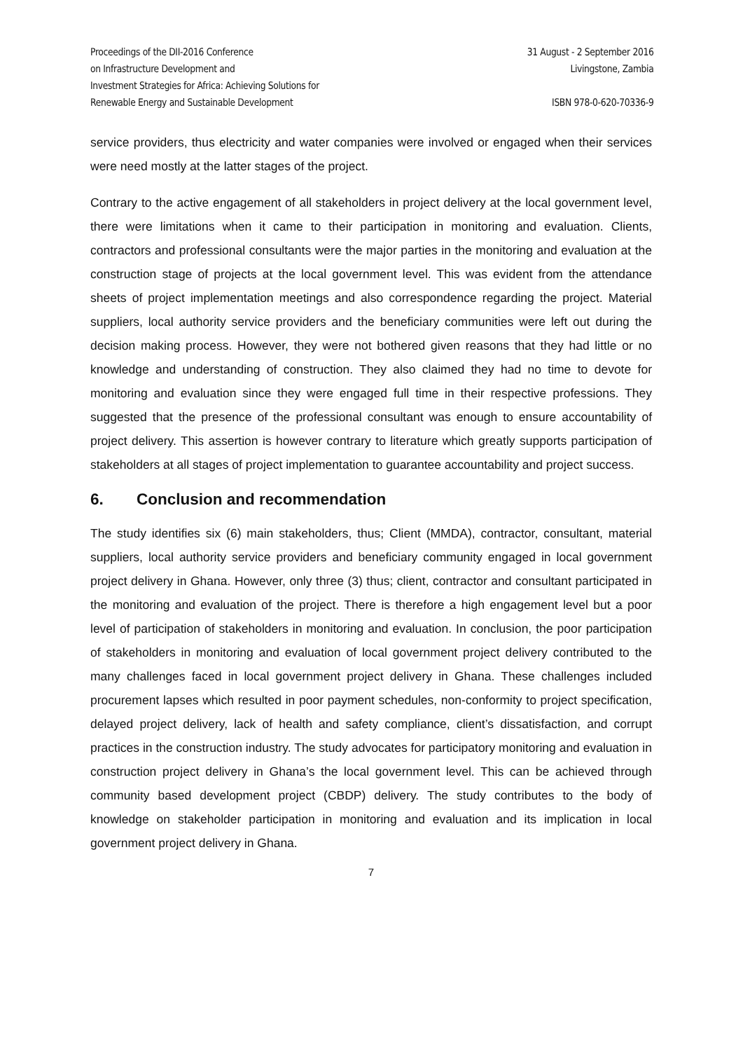Proceedings of the DII-2016 Conference
on Infrastructure Development and
Investment Strategies for Africa: Achieving Solutions for
Renewable Energy and Sustainable Development
31 August - 2 September 2016
Livingstone, Zambia
ISBN 978-0-620-70336-9
service providers, thus electricity and water companies were involved or engaged when their services were need mostly at the latter stages of the project.
Contrary to the active engagement of all stakeholders in project delivery at the local government level, there were limitations when it came to their participation in monitoring and evaluation. Clients, contractors and professional consultants were the major parties in the monitoring and evaluation at the construction stage of projects at the local government level. This was evident from the attendance sheets of project implementation meetings and also correspondence regarding the project. Material suppliers, local authority service providers and the beneficiary communities were left out during the decision making process. However, they were not bothered given reasons that they had little or no knowledge and understanding of construction. They also claimed they had no time to devote for monitoring and evaluation since they were engaged full time in their respective professions. They suggested that the presence of the professional consultant was enough to ensure accountability of project delivery. This assertion is however contrary to literature which greatly supports participation of stakeholders at all stages of project implementation to guarantee accountability and project success.
6. Conclusion and recommendation
The study identifies six (6) main stakeholders, thus; Client (MMDA), contractor, consultant, material suppliers, local authority service providers and beneficiary community engaged in local government project delivery in Ghana. However, only three (3) thus; client, contractor and consultant participated in the monitoring and evaluation of the project. There is therefore a high engagement level but a poor level of participation of stakeholders in monitoring and evaluation. In conclusion, the poor participation of stakeholders in monitoring and evaluation of local government project delivery contributed to the many challenges faced in local government project delivery in Ghana. These challenges included procurement lapses which resulted in poor payment schedules, non-conformity to project specification, delayed project delivery, lack of health and safety compliance, client’s dissatisfaction, and corrupt practices in the construction industry. The study advocates for participatory monitoring and evaluation in construction project delivery in Ghana’s the local government level. This can be achieved through community based development project (CBDP) delivery. The study contributes to the body of knowledge on stakeholder participation in monitoring and evaluation and its implication in local government project delivery in Ghana.
7